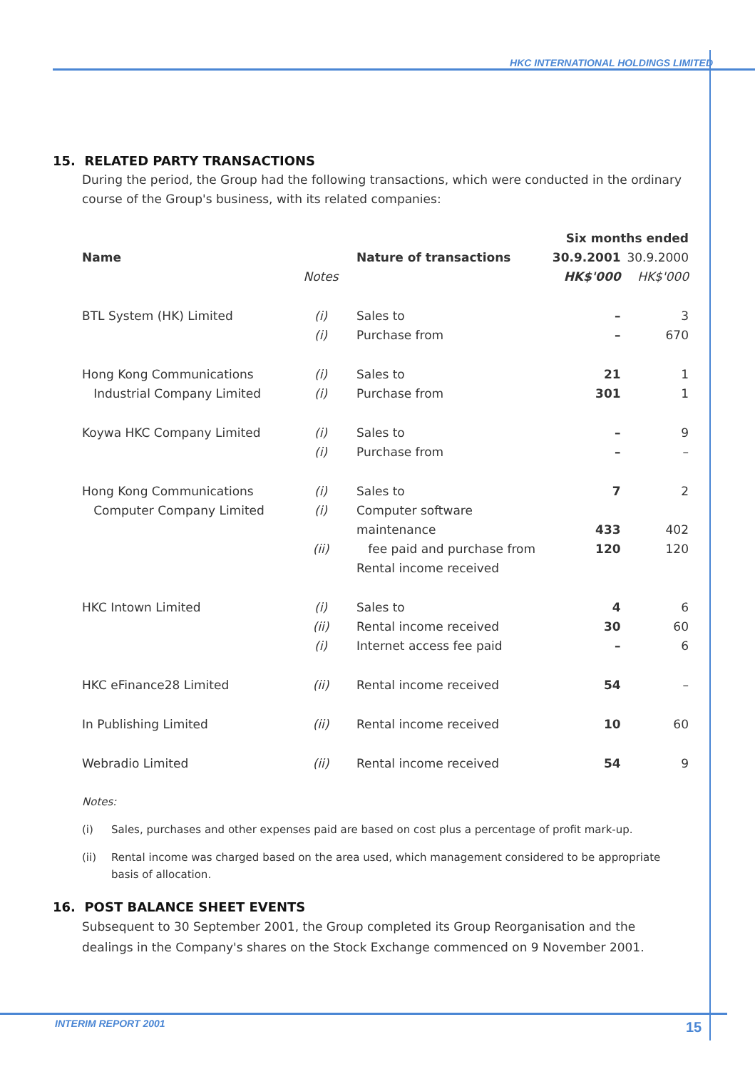HKC INTERNATIONAL HOLDINGS LIMITED
15. RELATED PARTY TRANSACTIONS
During the period, the Group had the following transactions, which were conducted in the ordinary course of the Group's business, with its related companies:
| | | | Six months ended | |
| --- | --- | --- | --- | --- |
| Name | | Nature of transactions | 30.9.2001 | 30.9.2000 |
| | Notes | | HK$'000 | HK$'000 |
| BTL System (HK) Limited | (i) | Sales to | – | 3 |
| | (i) | Purchase from | – | 670 |
| Hong Kong Communications Industrial Company Limited | (i) (i) | Sales to Purchase from | 21 301 | 1 1 |
| Koywa HKC Company Limited | (i) (i) | Sales to Purchase from | – – | 9 – |
| Hong Kong Communications Computer Company Limited | (i) (i) (ii) | Sales to Computer software maintenance fee paid and purchase from Rental income received | 7 433 120 | 2 402 120 |
| HKC Intown Limited | (i) (ii) (i) | Sales to Rental income received Internet access fee paid | 4 30 – | 6 60 6 |
| HKC eFinance28 Limited | (ii) | Rental income received | 54 | – |
| In Publishing Limited | (ii) | Rental income received | 10 | 60 |
| Webradio Limited | (ii) | Rental income received | 54 | 9 |
Notes:
(i) Sales, purchases and other expenses paid are based on cost plus a percentage of profit mark-up.
(ii) Rental income was charged based on the area used, which management considered to be appropriate basis of allocation.
16. POST BALANCE SHEET EVENTS
Subsequent to 30 September 2001, the Group completed its Group Reorganisation and the dealings in the Company's shares on the Stock Exchange commenced on 9 November 2001.
INTERIM REPORT 2001 15